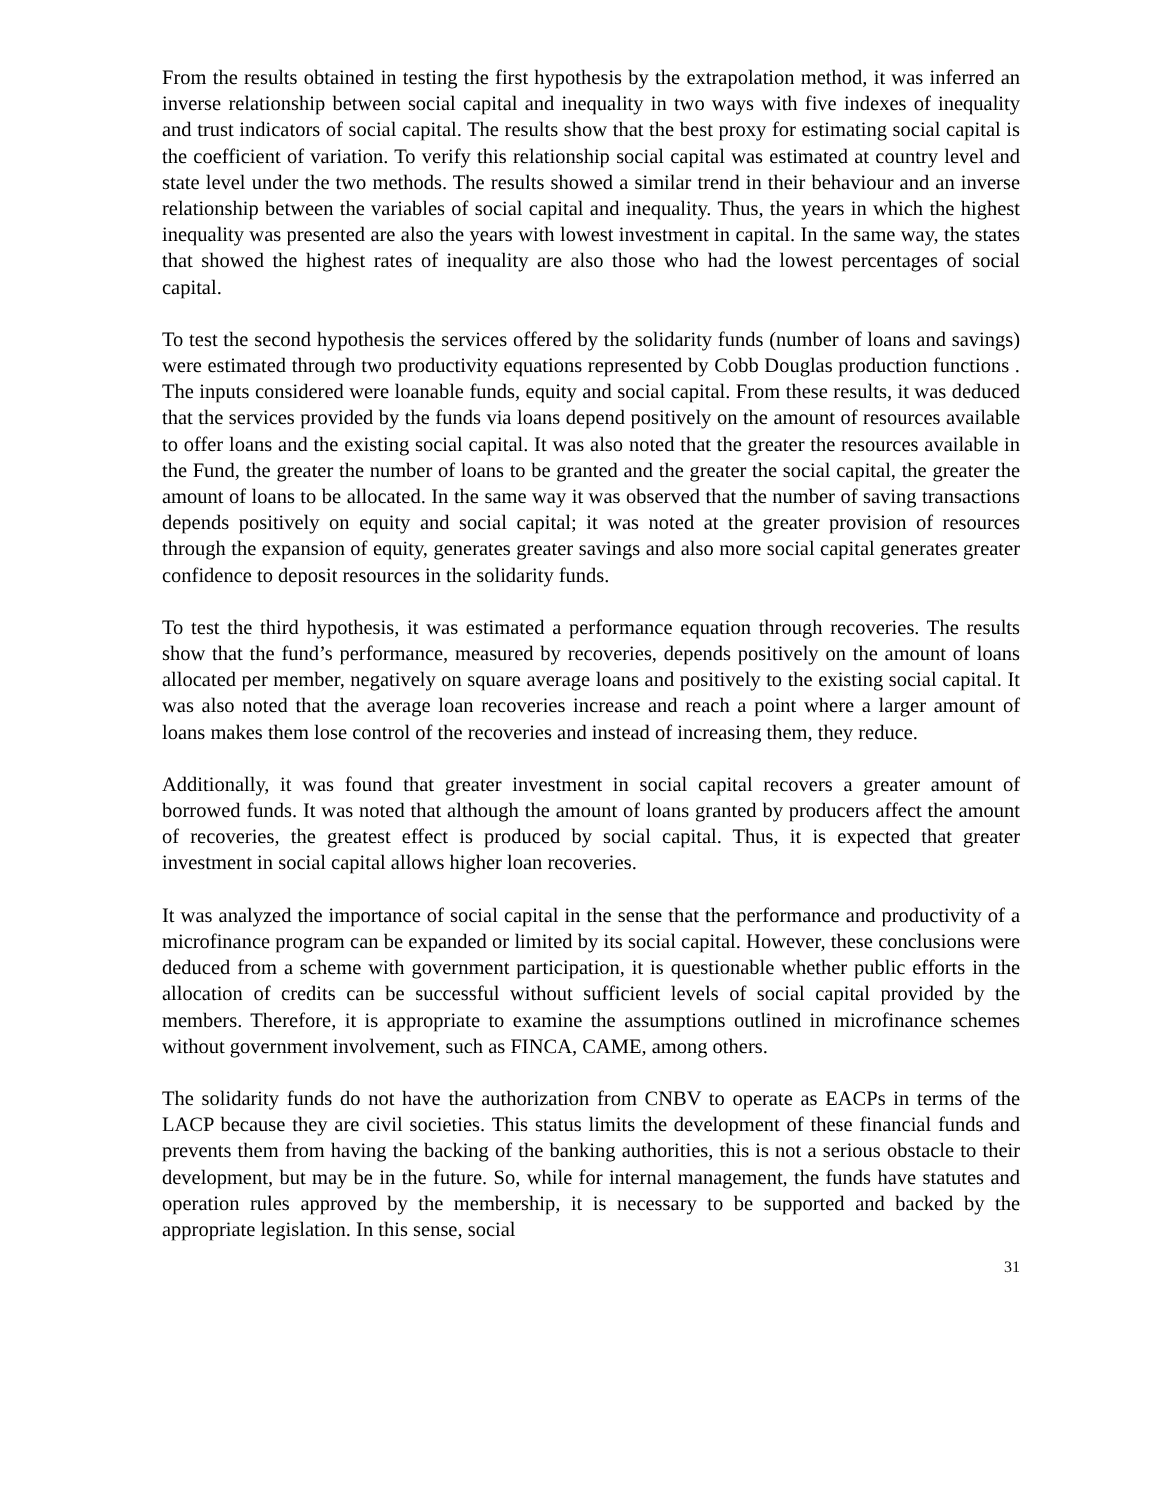From the results obtained in testing the first hypothesis by the extrapolation method, it was inferred an inverse relationship between social capital and inequality in two ways with five indexes of inequality and trust indicators of social capital. The results show that the best proxy for estimating social capital is the coefficient of variation. To verify this relationship social capital was estimated at country level and state level under the two methods. The results showed a similar trend in their behaviour and an inverse relationship between the variables of social capital and inequality. Thus, the years in which the highest inequality was presented are also the years with lowest investment in capital. In the same way, the states that showed the highest rates of inequality are also those who had the lowest percentages of social capital.
To test the second hypothesis the services offered by the solidarity funds (number of loans and savings) were estimated through two productivity equations represented by Cobb Douglas production functions . The inputs considered were loanable funds, equity and social capital. From these results, it was deduced that the services provided by the funds via loans depend positively on the amount of resources available to offer loans and the existing social capital. It was also noted that the greater the resources available in the Fund, the greater the number of loans to be granted and the greater the social capital, the greater the amount of loans to be allocated. In the same way it was observed that the number of saving transactions depends positively on equity and social capital; it was noted at the greater provision of resources through the expansion of equity, generates greater savings and also more social capital generates greater confidence to deposit resources in the solidarity funds.
To test the third hypothesis, it was estimated a performance equation through recoveries. The results show that the fund’s performance, measured by recoveries, depends positively on the amount of loans allocated per member, negatively on square average loans and positively to the existing social capital. It was also noted that the average loan recoveries increase and reach a point where a larger amount of loans makes them lose control of the recoveries and instead of increasing them, they reduce.
Additionally, it was found that greater investment in social capital recovers a greater amount of borrowed funds. It was noted that although the amount of loans granted by producers affect the amount of recoveries, the greatest effect is produced by social capital. Thus, it is expected that greater investment in social capital allows higher loan recoveries.
It was analyzed the importance of social capital in the sense that the performance and productivity of a microfinance program can be expanded or limited by its social capital. However, these conclusions were deduced from a scheme with government participation, it is questionable whether public efforts in the allocation of credits can be successful without sufficient levels of social capital provided by the members. Therefore, it is appropriate to examine the assumptions outlined in microfinance schemes without government involvement, such as FINCA, CAME, among others.
The solidarity funds do not have the authorization from CNBV to operate as EACPs in terms of the LACP because they are civil societies. This status limits the development of these financial funds and prevents them from having the backing of the banking authorities, this is not a serious obstacle to their development, but may be in the future. So, while for internal management, the funds have statutes and operation rules approved by the membership, it is necessary to be supported and backed by the appropriate legislation. In this sense, social
31